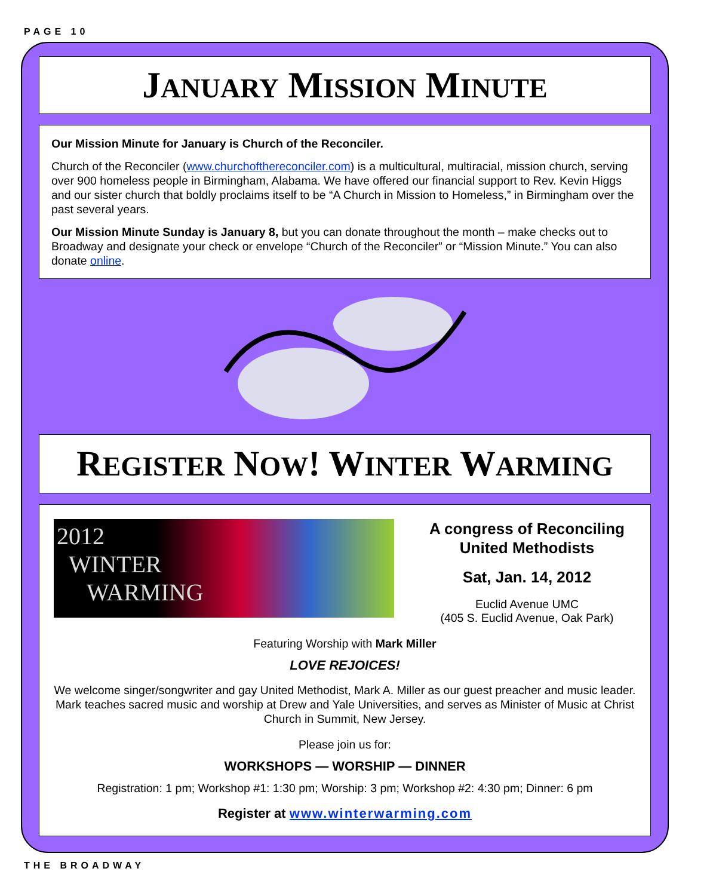PAGE 10
JANUARY MISSION MINUTE
Our Mission Minute for January is Church of the Reconciler.
Church of the Reconciler (www.churchofthereconciler.com) is a multicultural, multiracial, mission church, serving over 900 homeless people in Birmingham, Alabama. We have offered our financial support to Rev. Kevin Higgs and our sister church that boldly proclaims itself to be “A Church in Mission to Homeless,” in Birmingham over the past several years.
Our Mission Minute Sunday is January 8, but you can donate throughout the month – make checks out to Broadway and designate your check or envelope “Church of the Reconciler” or “Mission Minute.” You can also donate online.
REGISTER NOW! WINTER WARMING
2012
WINTER
WARMING
A congress of Reconciling United Methodists
Sat, Jan. 14, 2012
Euclid Avenue UMC
(405 S. Euclid Avenue, Oak Park)
Featuring Worship with Mark Miller
LOVE REJOICES!
We welcome singer/songwriter and gay United Methodist, Mark A. Miller as our guest preacher and music leader. Mark teaches sacred music and worship at Drew and Yale Universities, and serves as Minister of Music at Christ Church in Summit, New Jersey.
Please join us for:
WORKSHOPS — WORSHIP — DINNER
Registration: 1 pm; Workshop #1: 1:30 pm; Worship: 3 pm; Workshop #2: 4:30 pm; Dinner: 6 pm
Register at www.winterwarming.com
THE BROADWAY